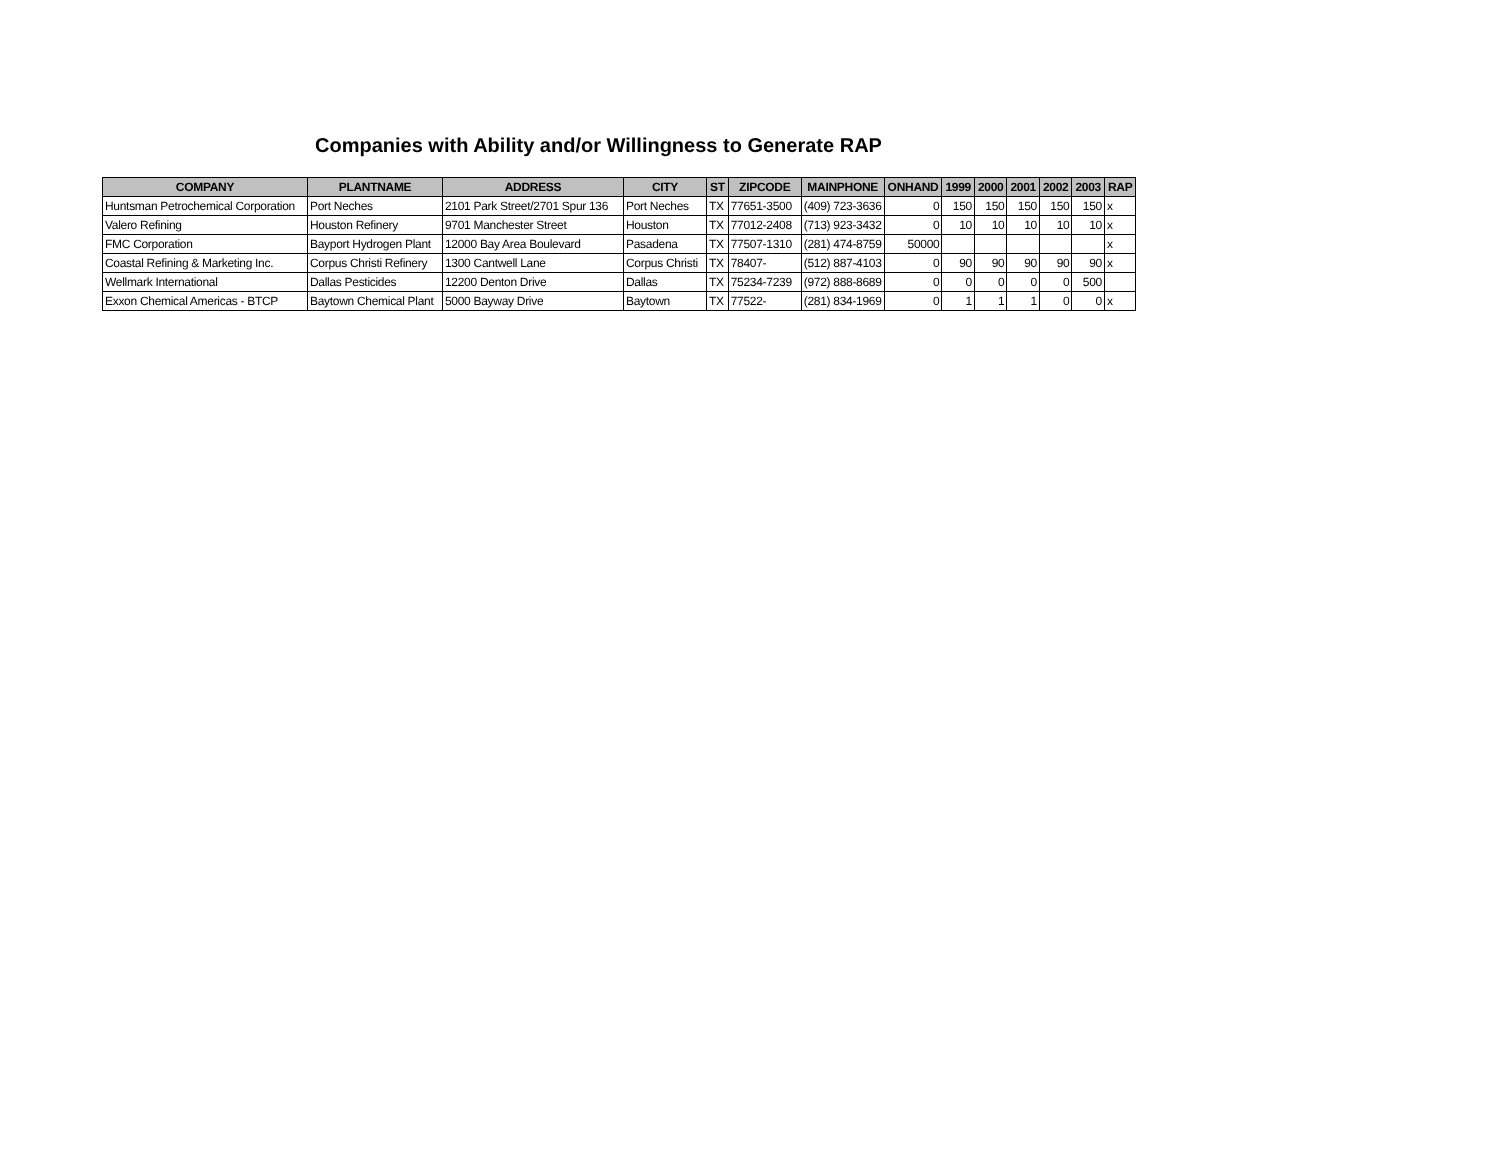Companies with Ability and/or Willingness to Generate RAP
| COMPANY | PLANTNAME | ADDRESS | CITY | ST | ZIPCODE | MAINPHONE | ONHAND | 1999 | 2000 | 2001 | 2002 | 2003 | RAP |
| --- | --- | --- | --- | --- | --- | --- | --- | --- | --- | --- | --- | --- | --- |
| Huntsman Petrochemical Corporation | Port Neches | 2101 Park Street/2701 Spur 136 | Port Neches | TX | 77651-3500 | (409) 723-3636 | 0 | 150 | 150 | 150 | 150 | 150 | x |
| Valero Refining | Houston Refinery | 9701 Manchester Street | Houston | TX | 77012-2408 | (713) 923-3432 | 0 | 10 | 10 | 10 | 10 | 10 | x |
| FMC Corporation | Bayport Hydrogen Plant | 12000 Bay Area Boulevard | Pasadena | TX | 77507-1310 | (281) 474-8759 | 50000 | | | | | | x |
| Coastal Refining & Marketing Inc. | Corpus Christi Refinery | 1300 Cantwell Lane | Corpus Christi | TX | 78407- | (512) 887-4103 | 0 | 90 | 90 | 90 | 90 | 90 | x |
| Wellmark International | Dallas Pesticides | 12200 Denton Drive | Dallas | TX | 75234-7239 | (972) 888-8689 | 0 | 0 | 0 | 0 | 0 | 500 | |
| Exxon Chemical Americas - BTCP | Baytown Chemical Plant | 5000 Bayway Drive | Baytown | TX | 77522- | (281) 834-1969 | 0 | 1 | 1 | 1 | 0 | 0 | x |